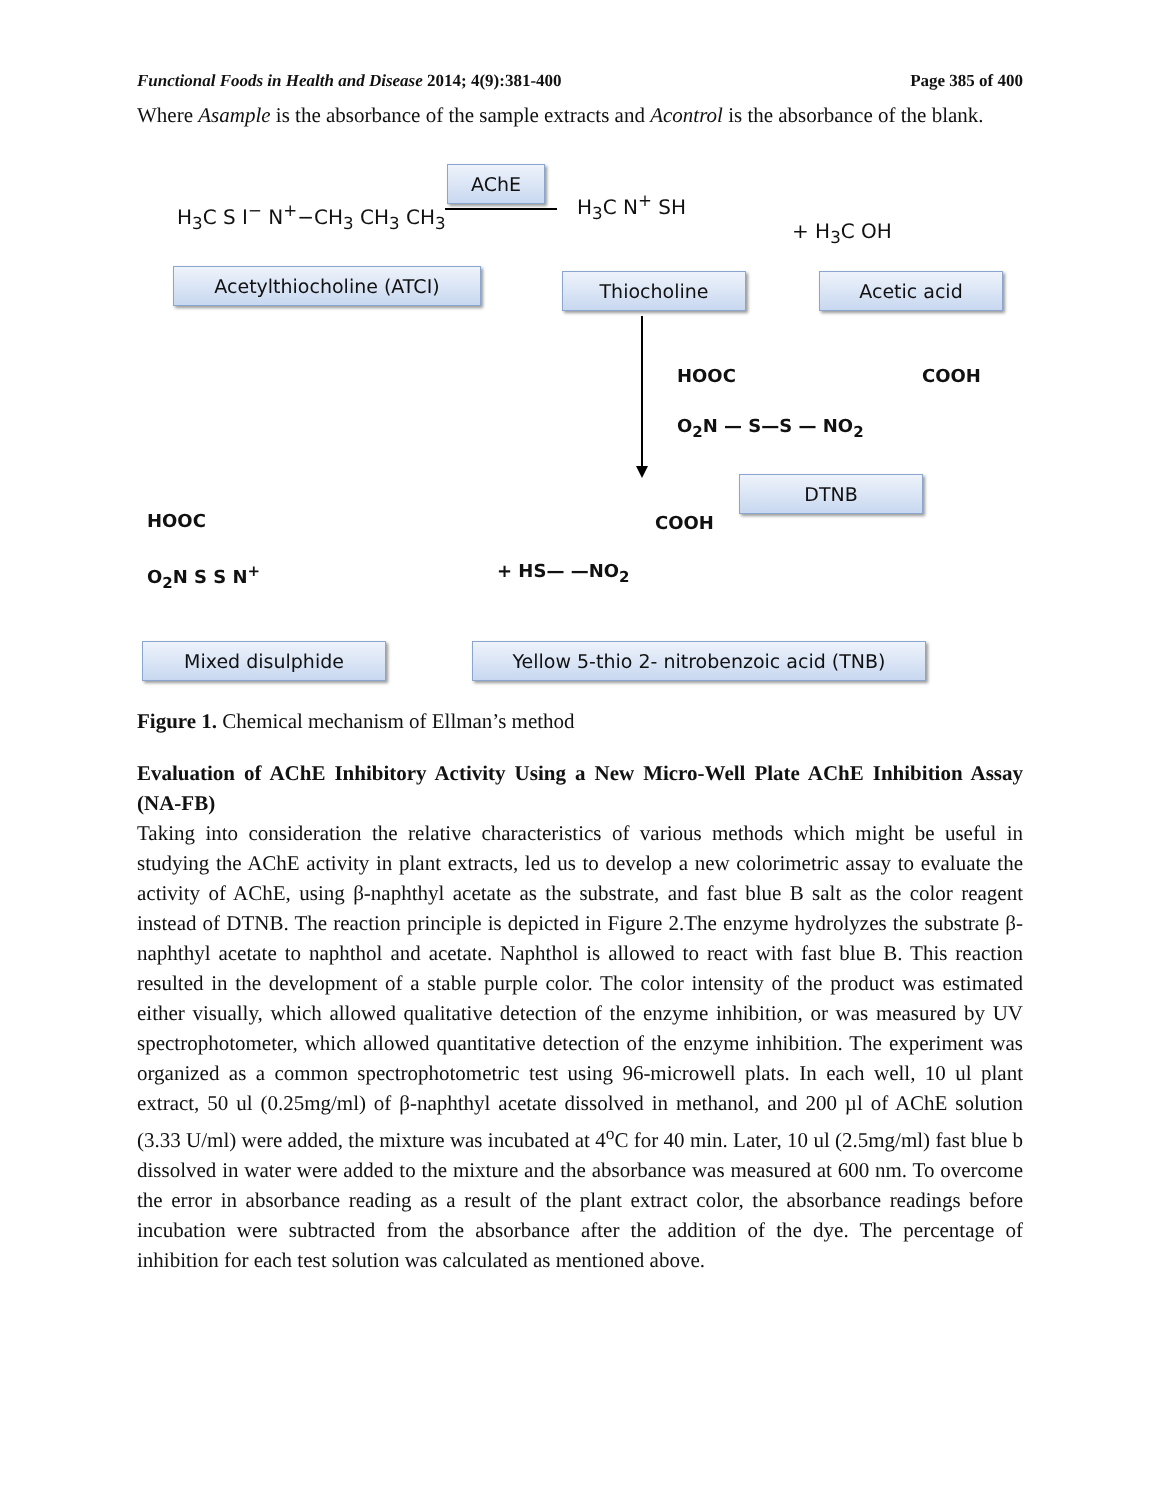Functional Foods in Health and Disease 2014; 4(9):381-400 Page 385 of 400
Where Asample is the absorbance of the sample extracts and Acontrol is the absorbance of the blank.
H<sub>3</sub>C S I<sup>−</sup> N<sup>+</sup>−CH<sub>3</sub> CH<sub>3</sub> CH<sub>3</sub>
AChE
H<sub>3</sub>C N<sup>+</sup> SH
+ H<sub>3</sub>C OH
Acetylthiocholine (ATCI) Thiocholine Acetic acid
HOOC COOH
O<sub>2</sub>N — S—S — NO<sub>2</sub>
DTNB
HOOC
O<sub>2</sub>N S S N<sup>+</sup> + HS— —NO<sub>2</sub>
COOH
Mixed disulphide
Yellow 5-thio 2- nitrobenzoic acid (TNB)
Figure 1. Chemical mechanism of Ellman’s method
Evaluation of AChE Inhibitory Activity Using a New Micro-Well Plate AChE Inhibition Assay (NA-FB)
Taking into consideration the relative characteristics of various methods which might be useful in studying the AChE activity in plant extracts, led us to develop a new colorimetric assay to evaluate the activity of AChE, using β-naphthyl acetate as the substrate, and fast blue B salt as the color reagent instead of DTNB. The reaction principle is depicted in Figure 2.The enzyme hydrolyzes the substrate β-naphthyl acetate to naphthol and acetate. Naphthol is allowed to react with fast blue B. This reaction resulted in the development of a stable purple color. The color intensity of the product was estimated either visually, which allowed qualitative detection of the enzyme inhibition, or was measured by UV spectrophotometer, which allowed quantitative detection of the enzyme inhibition. The experiment was organized as a common spectrophotometric test using 96-microwell plats. In each well, 10 ul plant extract, 50 ul (0.25mg/ml) of β-naphthyl acetate dissolved in methanol, and 200 µl of AChE solution (3.33 U/ml) were added, the mixture was incubated at 4<sup>o</sup>C for 40 min. Later, 10 ul (2.5mg/ml) fast blue b dissolved in water were added to the mixture and the absorbance was measured at 600 nm. To overcome the error in absorbance reading as a result of the plant extract color, the absorbance readings before incubation were subtracted from the absorbance after the addition of the dye. The percentage of inhibition for each test solution was calculated as mentioned above.